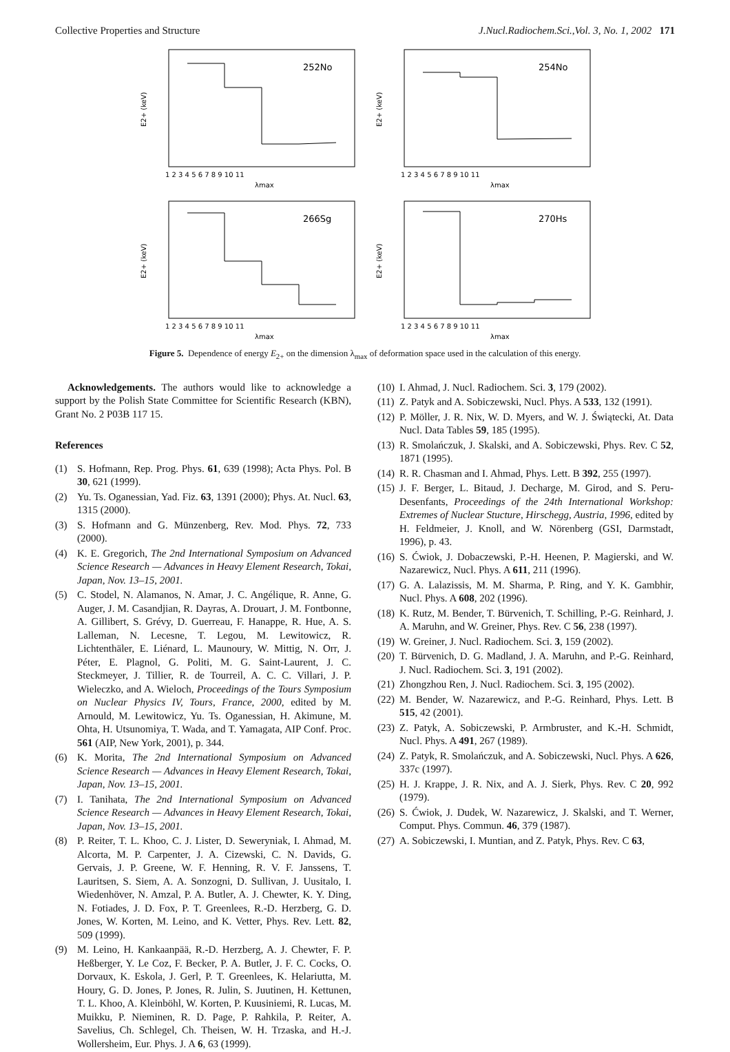Collective Properties and Structure J.Nucl.Radiochem.Sci.,Vol. 3, No. 1, 2002 171
252No
E2+ (keV)
λmax
1 2 3 4 5 6 7 8 9 10 11
254No
E2+ (keV)
λmax
1 2 3 4 5 6 7 8 9 10 11
266Sg
E2+ (keV)
λmax
1 2 3 4 5 6 7 8 9 10 11
270Hs
E2+ (keV)
λmax
1 2 3 4 5 6 7 8 9 10 11
Figure 5. Dependence of energy E<sub>2+</sub> on the dimension λ<sub>max</sub> of deformation space used in the calculation of this energy.
Acknowledgements. The authors would like to acknowledge a support by the Polish State Committee for Scientific Research (KBN), Grant No. 2 P03B 117 15.
References
(1) S. Hofmann, Rep. Prog. Phys. 61, 639 (1998); Acta Phys. Pol. B 30, 621 (1999).
(2) Yu. Ts. Oganessian, Yad. Fiz. 63, 1391 (2000); Phys. At. Nucl. 63, 1315 (2000).
(3) S. Hofmann and G. Münzenberg, Rev. Mod. Phys. 72, 733 (2000).
(4) K. E. Gregorich, The 2nd International Symposium on Advanced Science Research — Advances in Heavy Element Research, Tokai, Japan, Nov. 13–15, 2001.
(5) C. Stodel, N. Alamanos, N. Amar, J. C. Angélique, R. Anne, G. Auger, J. M. Casandjian, R. Dayras, A. Drouart, J. M. Fontbonne, A. Gillibert, S. Grévy, D. Guerreau, F. Hanappe, R. Hue, A. S. Lalleman, N. Lecesne, T. Legou, M. Lewitowicz, R. Lichtenthäler, E. Liénard, L. Maunoury, W. Mittig, N. Orr, J. Péter, E. Plagnol, G. Politi, M. G. Saint-Laurent, J. C. Steckmeyer, J. Tillier, R. de Tourreil, A. C. C. Villari, J. P. Wieleczko, and A. Wieloch, Proceedings of the Tours Symposium on Nuclear Physics IV, Tours, France, 2000, edited by M. Arnould, M. Lewitowicz, Yu. Ts. Oganessian, H. Akimune, M. Ohta, H. Utsunomiya, T. Wada, and T. Yamagata, AIP Conf. Proc. 561 (AIP, New York, 2001), p. 344.
(6) K. Morita, The 2nd International Symposium on Advanced Science Research — Advances in Heavy Element Research, Tokai, Japan, Nov. 13–15, 2001.
(7) I. Tanihata, The 2nd International Symposium on Advanced Science Research — Advances in Heavy Element Research, Tokai, Japan, Nov. 13–15, 2001.
(8) P. Reiter, T. L. Khoo, C. J. Lister, D. Seweryniak, I. Ahmad, M. Alcorta, M. P. Carpenter, J. A. Cizewski, C. N. Davids, G. Gervais, J. P. Greene, W. F. Henning, R. V. F. Janssens, T. Lauritsen, S. Siem, A. A. Sonzogni, D. Sullivan, J. Uusitalo, I. Wiedenhöver, N. Amzal, P. A. Butler, A. J. Chewter, K. Y. Ding, N. Fotiades, J. D. Fox, P. T. Greenlees, R.-D. Herzberg, G. D. Jones, W. Korten, M. Leino, and K. Vetter, Phys. Rev. Lett. 82, 509 (1999).
(9) M. Leino, H. Kankaanpää, R.-D. Herzberg, A. J. Chewter, F. P. Heßberger, Y. Le Coz, F. Becker, P. A. Butler, J. F. C. Cocks, O. Dorvaux, K. Eskola, J. Gerl, P. T. Greenlees, K. Helariutta, M. Houry, G. D. Jones, P. Jones, R. Julin, S. Juutinen, H. Kettunen, T. L. Khoo, A. Kleinböhl, W. Korten, P. Kuusiniemi, R. Lucas, M. Muikku, P. Nieminen, R. D. Page, P. Rahkila, P. Reiter, A. Savelius, Ch. Schlegel, Ch. Theisen, W. H. Trzaska, and H.-J. Wollersheim, Eur. Phys. J. A 6, 63 (1999).
(10) I. Ahmad, J. Nucl. Radiochem. Sci. 3, 179 (2002).
(11) Z. Patyk and A. Sobiczewski, Nucl. Phys. A 533, 132 (1991).
(12) P. Möller, J. R. Nix, W. D. Myers, and W. J. Świątecki, At. Data Nucl. Data Tables 59, 185 (1995).
(13) R. Smolańczuk, J. Skalski, and A. Sobiczewski, Phys. Rev. C 52, 1871 (1995).
(14) R. R. Chasman and I. Ahmad, Phys. Lett. B 392, 255 (1997).
(15) J. F. Berger, L. Bitaud, J. Decharge, M. Girod, and S. Peru-Desenfants, Proceedings of the 24th International Workshop: Extremes of Nuclear Stucture, Hirschegg, Austria, 1996, edited by H. Feldmeier, J. Knoll, and W. Nörenberg (GSI, Darmstadt, 1996), p. 43.
(16) S. Ćwiok, J. Dobaczewski, P.-H. Heenen, P. Magierski, and W. Nazarewicz, Nucl. Phys. A 611, 211 (1996).
(17) G. A. Lalazissis, M. M. Sharma, P. Ring, and Y. K. Gambhir, Nucl. Phys. A 608, 202 (1996).
(18) K. Rutz, M. Bender, T. Bürvenich, T. Schilling, P.-G. Reinhard, J. A. Maruhn, and W. Greiner, Phys. Rev. C 56, 238 (1997).
(19) W. Greiner, J. Nucl. Radiochem. Sci. 3, 159 (2002).
(20) T. Bürvenich, D. G. Madland, J. A. Maruhn, and P.-G. Reinhard, J. Nucl. Radiochem. Sci. 3, 191 (2002).
(21) Zhongzhou Ren, J. Nucl. Radiochem. Sci. 3, 195 (2002).
(22) M. Bender, W. Nazarewicz, and P.-G. Reinhard, Phys. Lett. B 515, 42 (2001).
(23) Z. Patyk, A. Sobiczewski, P. Armbruster, and K.-H. Schmidt, Nucl. Phys. A 491, 267 (1989).
(24) Z. Patyk, R. Smolańczuk, and A. Sobiczewski, Nucl. Phys. A 626, 337c (1997).
(25) H. J. Krappe, J. R. Nix, and A. J. Sierk, Phys. Rev. C 20, 992 (1979).
(26) S. Ćwiok, J. Dudek, W. Nazarewicz, J. Skalski, and T. Werner, Comput. Phys. Commun. 46, 379 (1987).
(27) A. Sobiczewski, I. Muntian, and Z. Patyk, Phys. Rev. C 63,